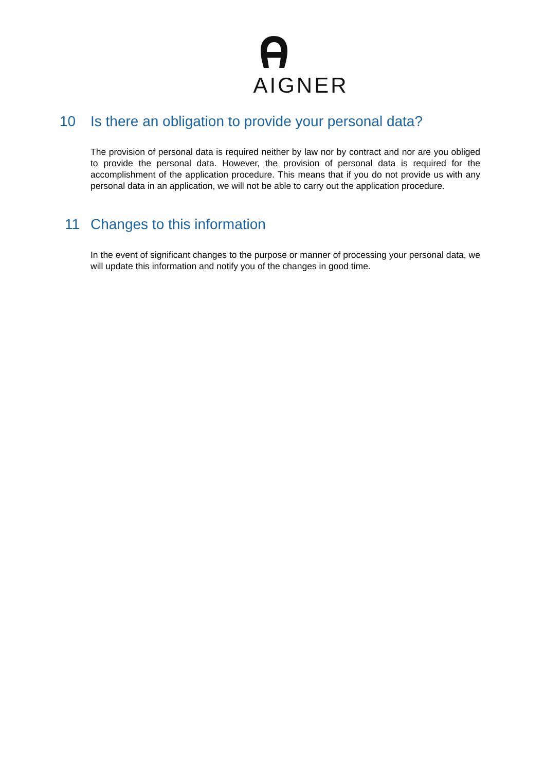AIGNER
10 Is there an obligation to provide your personal data?
The provision of personal data is required neither by law nor by contract and nor are you obliged to provide the personal data. However, the provision of personal data is required for the accomplishment of the application procedure. This means that if you do not provide us with any personal data in an application, we will not be able to carry out the application procedure.
11 Changes to this information
In the event of significant changes to the purpose or manner of processing your personal data, we will update this information and notify you of the changes in good time.